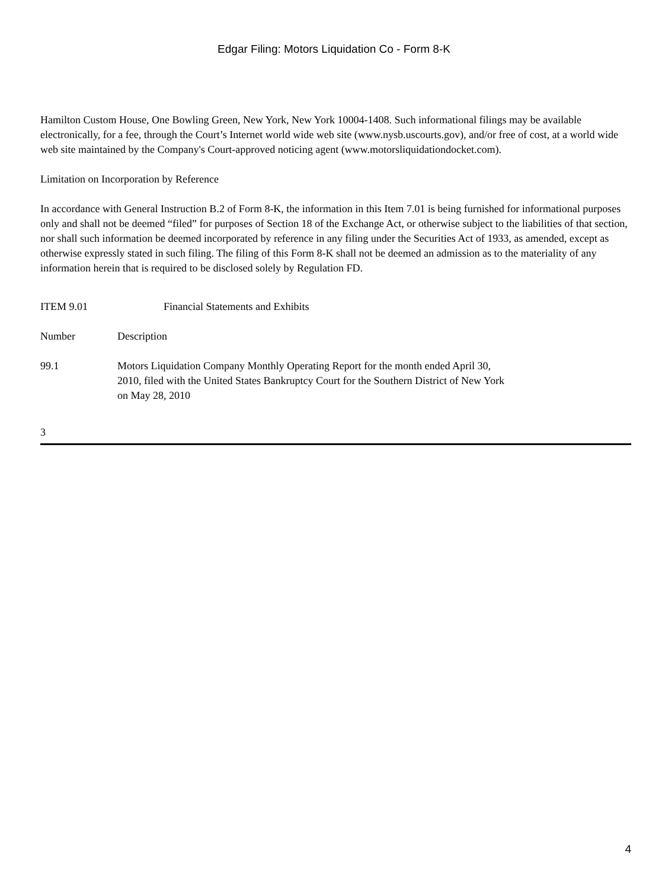Edgar Filing: Motors Liquidation Co - Form 8-K
Hamilton Custom House, One Bowling Green, New York, New York 10004-1408. Such informational filings may be available electronically, for a fee, through the Court’s Internet world wide web site (www.nysb.uscourts.gov), and/or free of cost, at a world wide web site maintained by the Company's Court-approved noticing agent (www.motorsliquidationdocket.com).
Limitation on Incorporation by Reference
In accordance with General Instruction B.2 of Form 8-K, the information in this Item 7.01 is being furnished for informational purposes only and shall not be deemed “filed” for purposes of Section 18 of the Exchange Act, or otherwise subject to the liabilities of that section, nor shall such information be deemed incorporated by reference in any filing under the Securities Act of 1933, as amended, except as otherwise expressly stated in such filing. The filing of this Form 8-K shall not be deemed an admission as to the materiality of any information herein that is required to be disclosed solely by Regulation FD.
| ITEM 9.01 | Financial Statements and Exhibits |
| Number | Description |
| 99.1 | Motors Liquidation Company Monthly Operating Report for the month ended April 30, 2010, filed with the United States Bankruptcy Court for the Southern District of New York on May 28, 2010 |
3
4